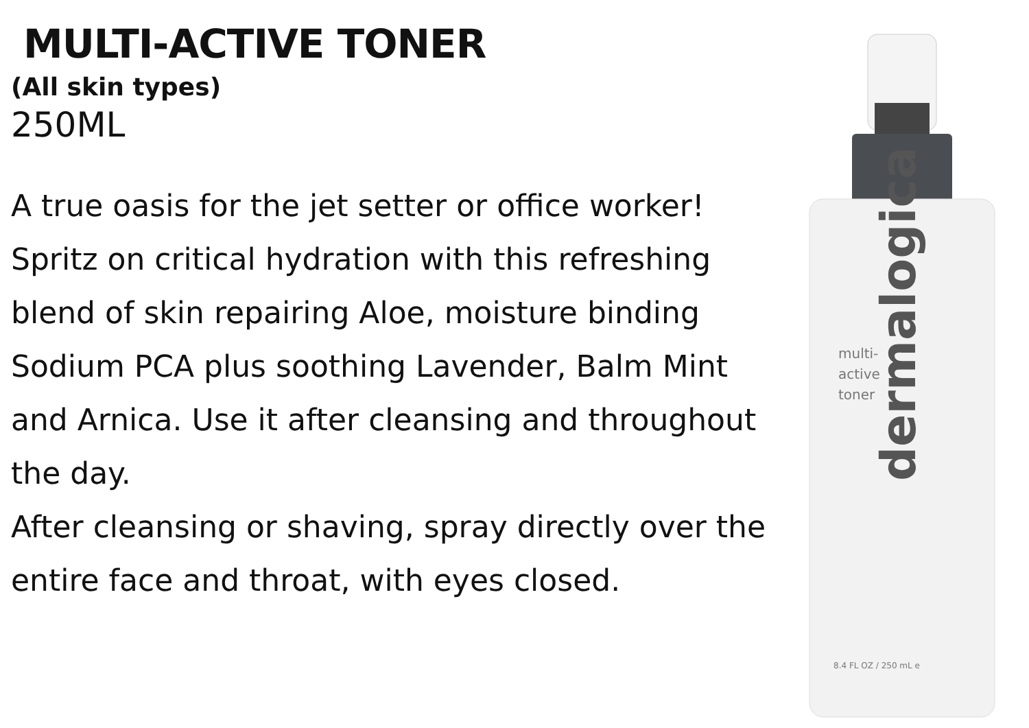MULTI-ACTIVE TONER
(All skin types)
250ML
A true oasis for the jet setter or office worker! Spritz on critical hydration with this refreshing blend of skin repairing Aloe, moisture binding Sodium PCA plus soothing Lavender, Balm Mint and Arnica. Use it after cleansing and throughout the day.
After cleansing or shaving, spray directly over the entire face and throat, with eyes closed.
multi-
active
toner
8.4 FL OZ / 250 mL e
dermalogica